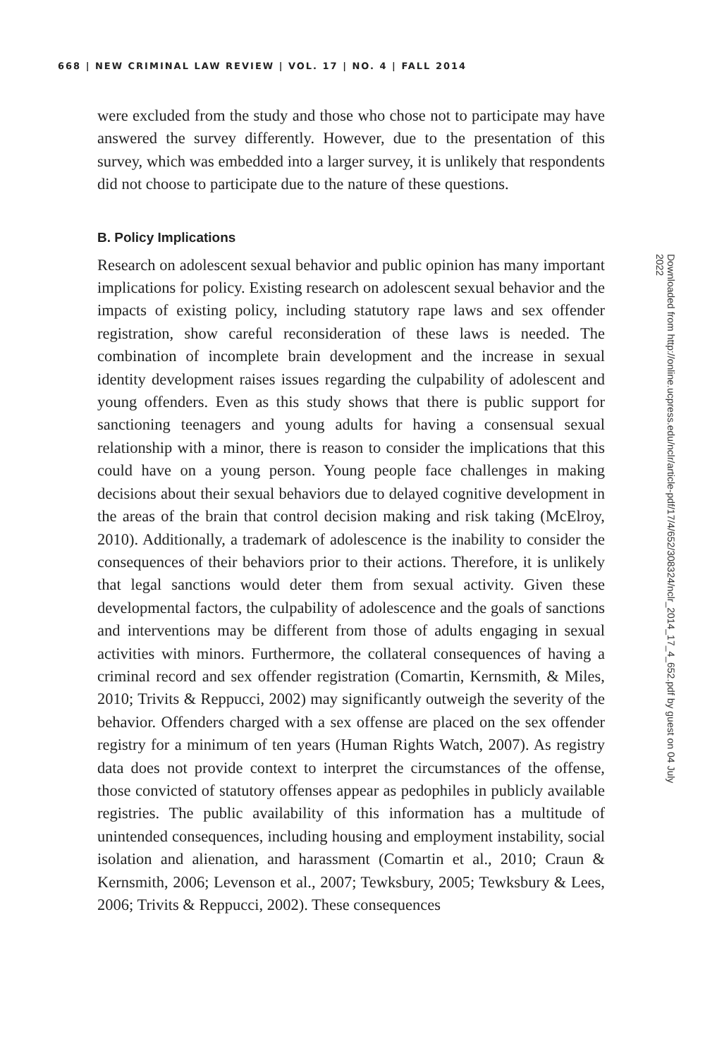668 | NEW CRIMINAL LAW REVIEW | VOL. 17 | NO. 4 | FALL 2014
were excluded from the study and those who chose not to participate may have answered the survey differently. However, due to the presentation of this survey, which was embedded into a larger survey, it is unlikely that respondents did not choose to participate due to the nature of these questions.
B. Policy Implications
Research on adolescent sexual behavior and public opinion has many important implications for policy. Existing research on adolescent sexual behavior and the impacts of existing policy, including statutory rape laws and sex offender registration, show careful reconsideration of these laws is needed. The combination of incomplete brain development and the increase in sexual identity development raises issues regarding the culpability of adolescent and young offenders. Even as this study shows that there is public support for sanctioning teenagers and young adults for having a consensual sexual relationship with a minor, there is reason to consider the implications that this could have on a young person. Young people face challenges in making decisions about their sexual behaviors due to delayed cognitive development in the areas of the brain that control decision making and risk taking (McElroy, 2010). Additionally, a trademark of adolescence is the inability to consider the consequences of their behaviors prior to their actions. Therefore, it is unlikely that legal sanctions would deter them from sexual activity. Given these developmental factors, the culpability of adolescence and the goals of sanctions and interventions may be different from those of adults engaging in sexual activities with minors. Furthermore, the collateral consequences of having a criminal record and sex offender registration (Comartin, Kernsmith, & Miles, 2010; Trivits & Reppucci, 2002) may significantly outweigh the severity of the behavior. Offenders charged with a sex offense are placed on the sex offender registry for a minimum of ten years (Human Rights Watch, 2007). As registry data does not provide context to interpret the circumstances of the offense, those convicted of statutory offenses appear as pedophiles in publicly available registries. The public availability of this information has a multitude of unintended consequences, including housing and employment instability, social isolation and alienation, and harassment (Comartin et al., 2010; Craun & Kernsmith, 2006; Levenson et al., 2007; Tewksbury, 2005; Tewksbury & Lees, 2006; Trivits & Reppucci, 2002). These consequences
Downloaded from http://online.ucpress.edu/nclr/article-pdf/17/4/652/308324/nclr_2014_17_4_652.pdf by guest on 04 July 2022